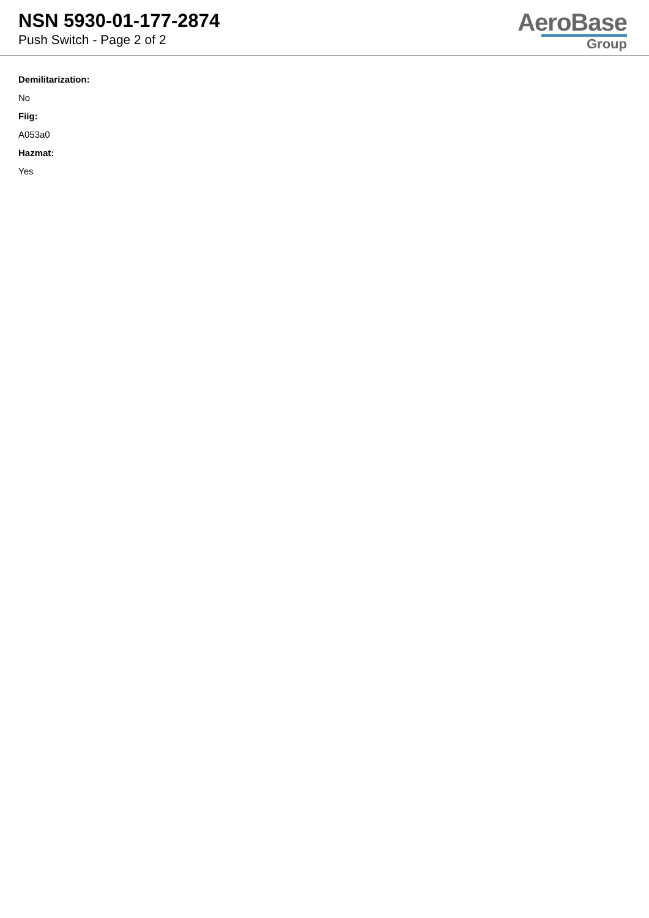NSN 5930-01-177-2874
Push Switch - Page 2 of 2
AeroBase
Group
Demilitarization:
No
Fiig:
A053a0
Hazmat:
Yes